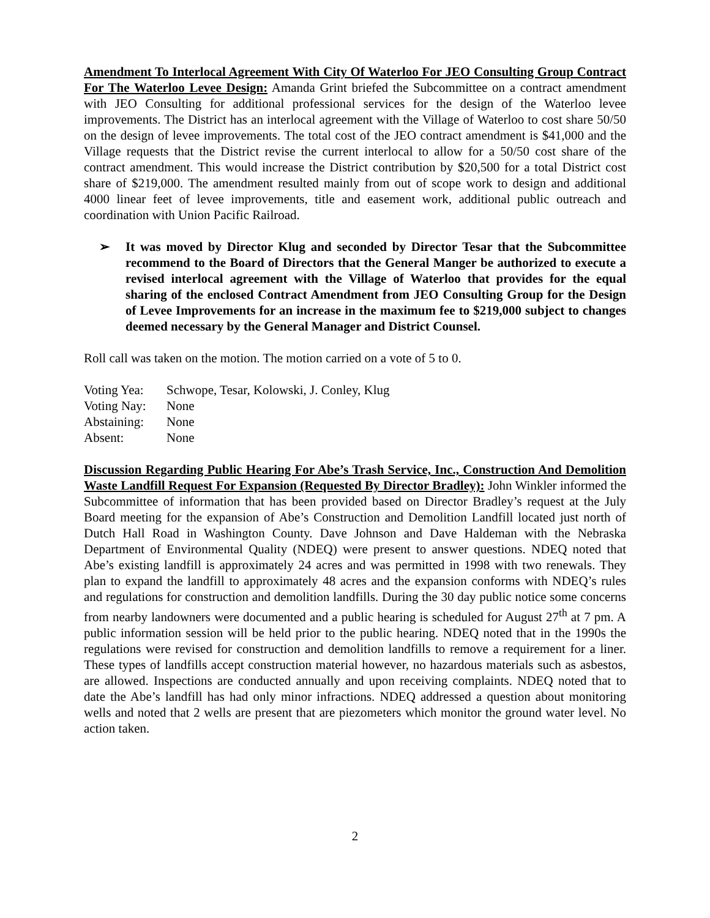Amendment To Interlocal Agreement With City Of Waterloo For JEO Consulting Group Contract For The Waterloo Levee Design: Amanda Grint briefed the Subcommittee on a contract amendment with JEO Consulting for additional professional services for the design of the Waterloo levee improvements. The District has an interlocal agreement with the Village of Waterloo to cost share 50/50 on the design of levee improvements. The total cost of the JEO contract amendment is $41,000 and the Village requests that the District revise the current interlocal to allow for a 50/50 cost share of the contract amendment. This would increase the District contribution by $20,500 for a total District cost share of $219,000. The amendment resulted mainly from out of scope work to design and additional 4000 linear feet of levee improvements, title and easement work, additional public outreach and coordination with Union Pacific Railroad.
➢ It was moved by Director Klug and seconded by Director Tesar that the Subcommittee recommend to the Board of Directors that the General Manger be authorized to execute a revised interlocal agreement with the Village of Waterloo that provides for the equal sharing of the enclosed Contract Amendment from JEO Consulting Group for the Design of Levee Improvements for an increase in the maximum fee to $219,000 subject to changes deemed necessary by the General Manager and District Counsel.
Roll call was taken on the motion. The motion carried on a vote of 5 to 0.
| Voting Yea: | Schwope, Tesar, Kolowski, J. Conley, Klug |
| Voting Nay: | None |
| Abstaining: | None |
| Absent: | None |
Discussion Regarding Public Hearing For Abe’s Trash Service, Inc., Construction And Demolition Waste Landfill Request For Expansion (Requested By Director Bradley): John Winkler informed the Subcommittee of information that has been provided based on Director Bradley’s request at the July Board meeting for the expansion of Abe’s Construction and Demolition Landfill located just north of Dutch Hall Road in Washington County. Dave Johnson and Dave Haldeman with the Nebraska Department of Environmental Quality (NDEQ) were present to answer questions. NDEQ noted that Abe’s existing landfill is approximately 24 acres and was permitted in 1998 with two renewals. They plan to expand the landfill to approximately 48 acres and the expansion conforms with NDEQ’s rules and regulations for construction and demolition landfills. During the 30 day public notice some concerns from nearby landowners were documented and a public hearing is scheduled for August 27<sup>th</sup> at 7 pm. A public information session will be held prior to the public hearing. NDEQ noted that in the 1990s the regulations were revised for construction and demolition landfills to remove a requirement for a liner. These types of landfills accept construction material however, no hazardous materials such as asbestos, are allowed. Inspections are conducted annually and upon receiving complaints. NDEQ noted that to date the Abe’s landfill has had only minor infractions. NDEQ addressed a question about monitoring wells and noted that 2 wells are present that are piezometers which monitor the ground water level. No action taken.
2